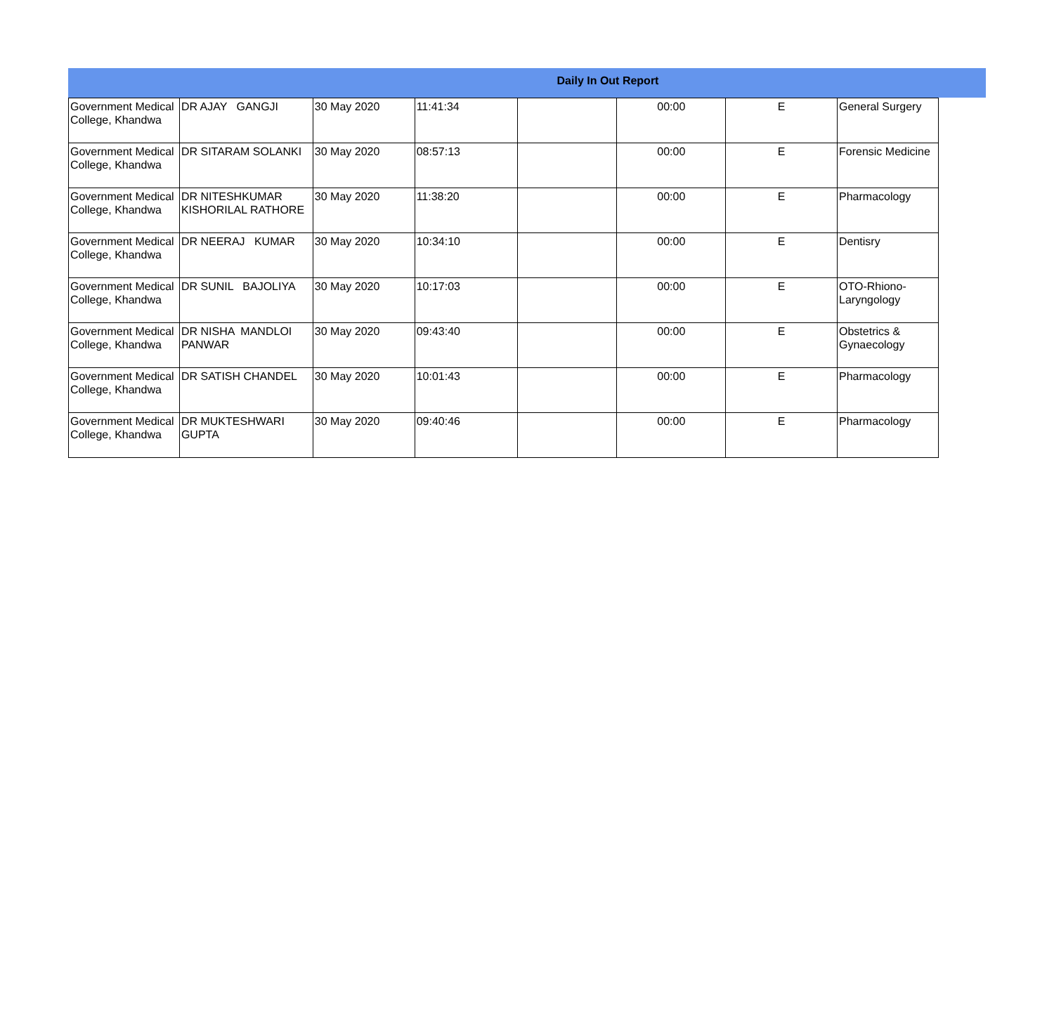Daily In Out Report
| Government Medical College, Khandwa | DR AJAY GANGJI | 30 May 2020 | 11:41:34 | | 00:00 | E | General Surgery |
| Government Medical College, Khandwa | DR SITARAM SOLANKI | 30 May 2020 | 08:57:13 | | 00:00 | E | Forensic Medicine |
| Government Medical College, Khandwa | DR NITESHKUMAR KISHORILAL RATHORE | 30 May 2020 | 11:38:20 | | 00:00 | E | Pharmacology |
| Government Medical College, Khandwa | DR NEERAJ KUMAR | 30 May 2020 | 10:34:10 | | 00:00 | E | Dentisry |
| Government Medical College, Khandwa | DR SUNIL BAJOLIYA | 30 May 2020 | 10:17:03 | | 00:00 | E | OTO-Rhiono-Laryngology |
| Government Medical College, Khandwa | DR NISHA MANDLOI PANWAR | 30 May 2020 | 09:43:40 | | 00:00 | E | Obstetrics & Gynaecology |
| Government Medical College, Khandwa | DR SATISH CHANDEL | 30 May 2020 | 10:01:43 | | 00:00 | E | Pharmacology |
| Government Medical College, Khandwa | DR MUKTESHWARI GUPTA | 30 May 2020 | 09:40:46 | | 00:00 | E | Pharmacology |